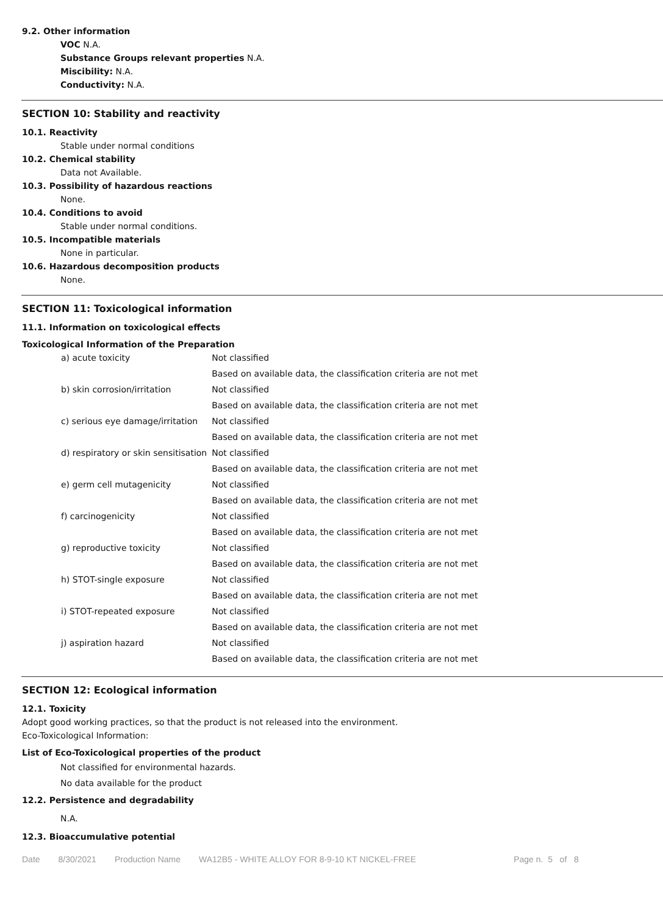9.2. Other information
VOC N.A.
Substance Groups relevant properties N.A.
Miscibility: N.A.
Conductivity: N.A.
SECTION 10: Stability and reactivity
10.1. Reactivity
Stable under normal conditions
10.2. Chemical stability
Data not Available.
10.3. Possibility of hazardous reactions
None.
10.4. Conditions to avoid
Stable under normal conditions.
10.5. Incompatible materials
None in particular.
10.6. Hazardous decomposition products
None.
SECTION 11: Toxicological information
11.1. Information on toxicological effects
Toxicological Information of the Preparation
| a) acute toxicity | Not classified |
| | Based on available data, the classification criteria are not met |
| b) skin corrosion/irritation | Not classified |
| | Based on available data, the classification criteria are not met |
| c) serious eye damage/irritation | Not classified |
| | Based on available data, the classification criteria are not met |
| d) respiratory or skin sensitisation | Not classified |
| | Based on available data, the classification criteria are not met |
| e) germ cell mutagenicity | Not classified |
| | Based on available data, the classification criteria are not met |
| f) carcinogenicity | Not classified |
| | Based on available data, the classification criteria are not met |
| g) reproductive toxicity | Not classified |
| | Based on available data, the classification criteria are not met |
| h) STOT-single exposure | Not classified |
| | Based on available data, the classification criteria are not met |
| i) STOT-repeated exposure | Not classified |
| | Based on available data, the classification criteria are not met |
| j) aspiration hazard | Not classified |
| | Based on available data, the classification criteria are not met |
SECTION 12: Ecological information
12.1. Toxicity
Adopt good working practices, so that the product is not released into the environment.
Eco-Toxicological Information:
List of Eco-Toxicological properties of the product
Not classified for environmental hazards.
No data available for the product
12.2. Persistence and degradability
N.A.
12.3. Bioaccumulative potential
Date 8/30/2021 Production Name WA12B5 - WHITE ALLOY FOR 8-9-10 KT NICKEL-FREE Page n. 5 of 8